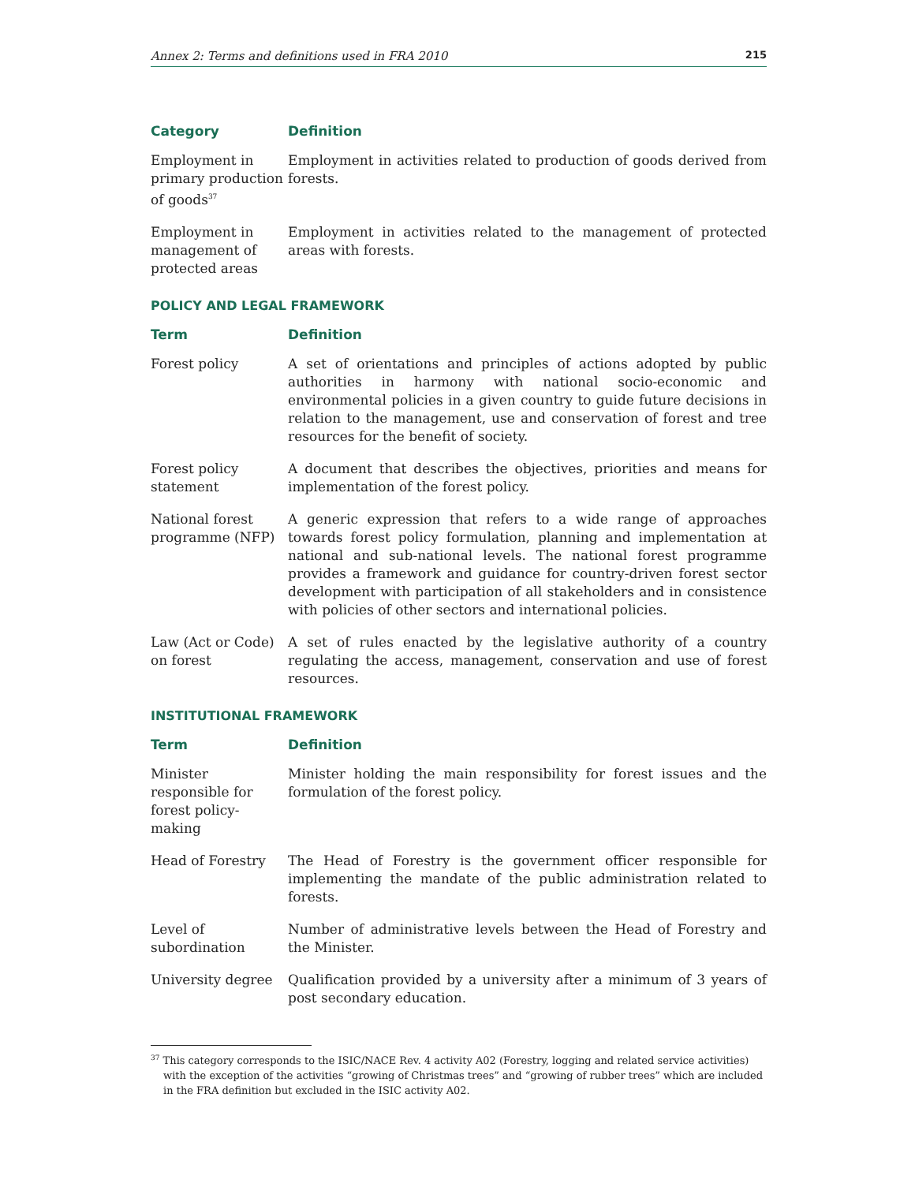Annex 2: Terms and definitions used in FRA 2010 215
| Category | Definition |
| --- | --- |
| Employment in primary production of goods<sup>37</sup> | Employment in activities related to production of goods derived from forests. |
| Employment in management of protected areas | Employment in activities related to the management of protected areas with forests. |
POLICY AND LEGAL FRAMEWORK
| Term | Definition |
| --- | --- |
| Forest policy | A set of orientations and principles of actions adopted by public authorities in harmony with national socio-economic and environmental policies in a given country to guide future decisions in relation to the management, use and conservation of forest and tree resources for the benefit of society. |
| Forest policy statement | A document that describes the objectives, priorities and means for implementation of the forest policy. |
| National forest programme (NFP) | A generic expression that refers to a wide range of approaches towards forest policy formulation, planning and implementation at national and sub-national levels. The national forest programme provides a framework and guidance for country-driven forest sector development with participation of all stakeholders and in consistence with policies of other sectors and international policies. |
| Law (Act or Code) on forest | A set of rules enacted by the legislative authority of a country regulating the access, management, conservation and use of forest resources. |
INSTITUTIONAL FRAMEWORK
| Term | Definition |
| --- | --- |
| Minister responsible for forest policy-making | Minister holding the main responsibility for forest issues and the formulation of the forest policy. |
| Head of Forestry | The Head of Forestry is the government officer responsible for implementing the mandate of the public administration related to forests. |
| Level of subordination | Number of administrative levels between the Head of Forestry and the Minister. |
| University degree | Qualification provided by a university after a minimum of 3 years of post secondary education. |
<sup>37</sup> This category corresponds to the ISIC/NACE Rev. 4 activity A02 (Forestry, logging and related service activities) with the exception of the activities “growing of Christmas trees” and “growing of rubber trees” which are included in the FRA definition but excluded in the ISIC activity A02.